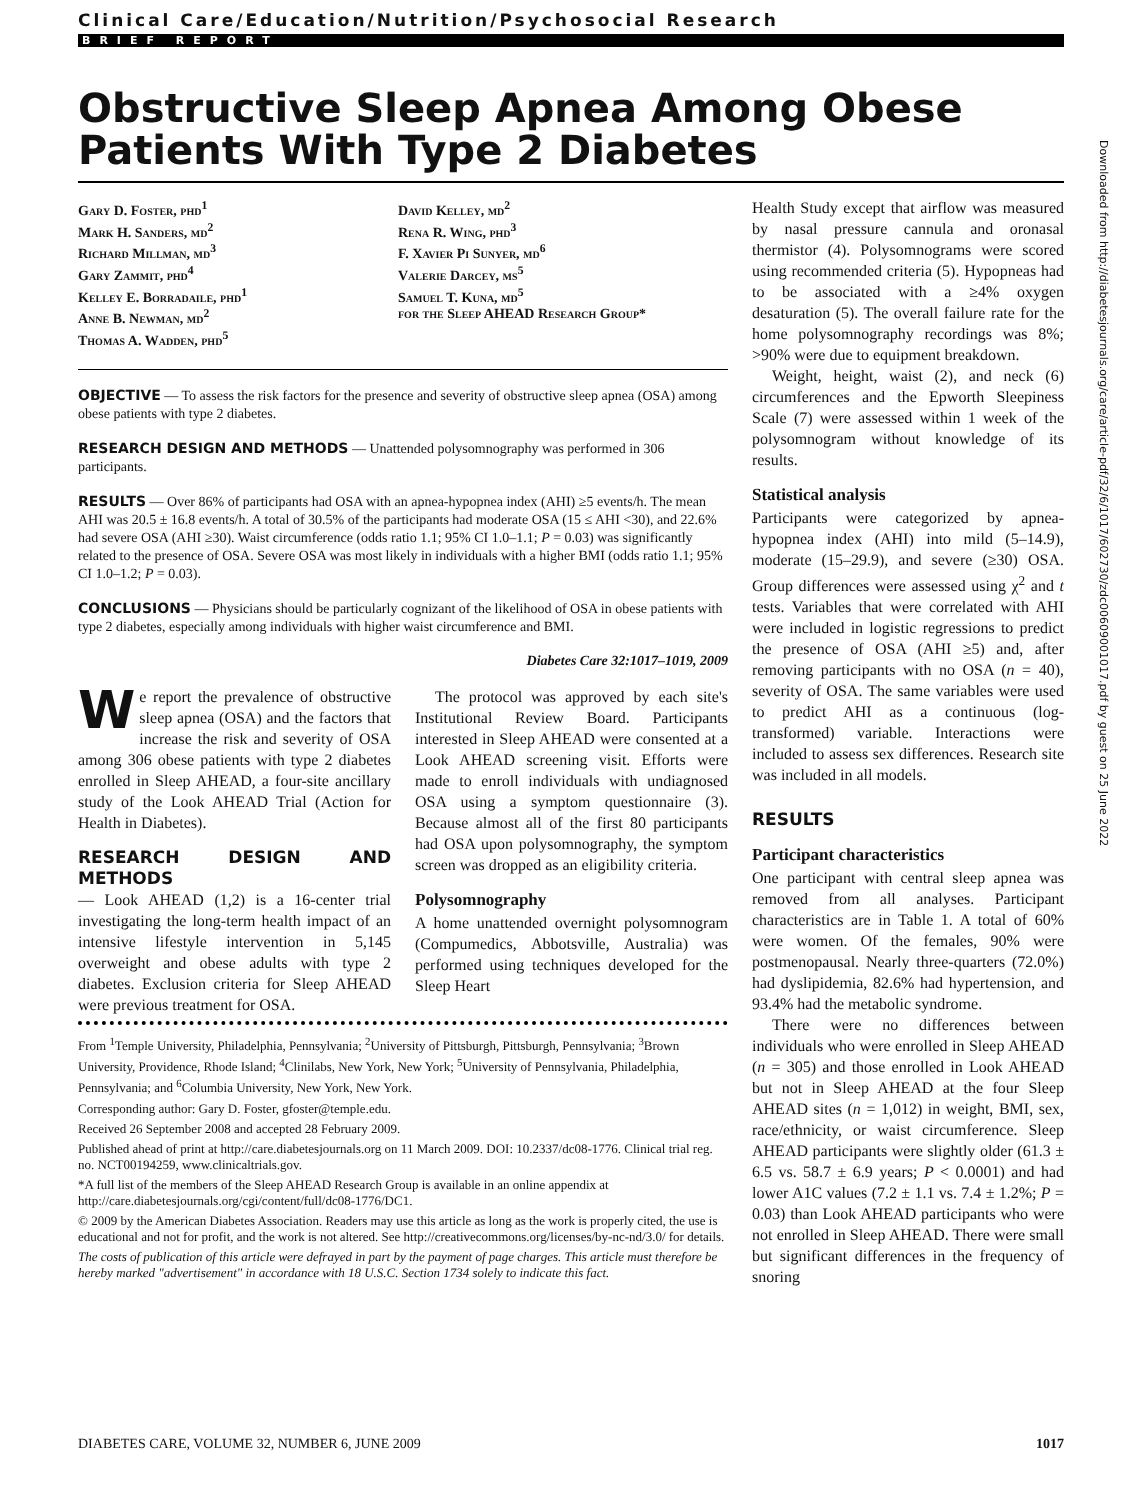Clinical Care/Education/Nutrition/Psychosocial Research
BRIEF REPORT
Obstructive Sleep Apnea Among Obese Patients With Type 2 Diabetes
Gary D. Foster, phd<sup>1</sup>
Mark H. Sanders, md<sup>2</sup>
Richard Millman, md<sup>3</sup>
Gary Zammit, phd<sup>4</sup>
Kelley E. Borradaile, phd<sup>1</sup>
Anne B. Newman, md<sup>2</sup>
Thomas A. Wadden, phd<sup>5</sup>
David Kelley, md<sup>2</sup>
Rena R. Wing, phd<sup>3</sup>
F. Xavier Pi Sunyer, md<sup>6</sup>
Valerie Darcey, ms<sup>5</sup>
Samuel T. Kuna, md<sup>5</sup>
for the Sleep AHEAD Research Group*
OBJECTIVE — To assess the risk factors for the presence and severity of obstructive sleep apnea (OSA) among obese patients with type 2 diabetes.
RESEARCH DESIGN AND METHODS — Unattended polysomnography was performed in 306 participants.
RESULTS — Over 86% of participants had OSA with an apnea-hypopnea index (AHI) ≥5 events/h. The mean AHI was 20.5 ± 16.8 events/h. A total of 30.5% of the participants had moderate OSA (15 ≤ AHI <30), and 22.6% had severe OSA (AHI ≥30). Waist circumference (odds ratio 1.1; 95% CI 1.0–1.1; P = 0.03) was significantly related to the presence of OSA. Severe OSA was most likely in individuals with a higher BMI (odds ratio 1.1; 95% CI 1.0–1.2; P = 0.03).
CONCLUSIONS — Physicians should be particularly cognizant of the likelihood of OSA in obese patients with type 2 diabetes, especially among individuals with higher waist circumference and BMI.
Diabetes Care 32:1017–1019, 2009
We report the prevalence of obstructive sleep apnea (OSA) and the factors that increase the risk and severity of OSA among 306 obese patients with type 2 diabetes enrolled in Sleep AHEAD, a four-site ancillary study of the Look AHEAD Trial (Action for Health in Diabetes).
RESEARCH DESIGN AND METHODS
— Look AHEAD (1,2) is a 16-center trial investigating the long-term health impact of an intensive lifestyle intervention in 5,145 overweight and obese adults with type 2 diabetes. Exclusion criteria for Sleep AHEAD were previous treatment for OSA.
The protocol was approved by each site's Institutional Review Board. Participants interested in Sleep AHEAD were consented at a Look AHEAD screening visit. Efforts were made to enroll individuals with undiagnosed OSA using a symptom questionnaire (3). Because almost all of the first 80 participants had OSA upon polysomnography, the symptom screen was dropped as an eligibility criteria.
Polysomnography
A home unattended overnight polysomnogram (Compumedics, Abbotsville, Australia) was performed using techniques developed for the Sleep Heart
From <sup>1</sup>Temple University, Philadelphia, Pennsylvania; <sup>2</sup>University of Pittsburgh, Pittsburgh, Pennsylvania; <sup>3</sup>Brown University, Providence, Rhode Island; <sup>4</sup>Clinilabs, New York, New York; <sup>5</sup>University of Pennsylvania, Philadelphia, Pennsylvania; and <sup>6</sup>Columbia University, New York, New York.
Corresponding author: Gary D. Foster, gfoster@temple.edu.
Received 26 September 2008 and accepted 28 February 2009.
Published ahead of print at http://care.diabetesjournals.org on 11 March 2009. DOI: 10.2337/dc08-1776. Clinical trial reg. no. NCT00194259, www.clinicaltrials.gov.
*A full list of the members of the Sleep AHEAD Research Group is available in an online appendix at http://care.diabetesjournals.org/cgi/content/full/dc08-1776/DC1.
© 2009 by the American Diabetes Association. Readers may use this article as long as the work is properly cited, the use is educational and not for profit, and the work is not altered. See http://creativecommons.org/licenses/by-nc-nd/3.0/ for details.
The costs of publication of this article were defrayed in part by the payment of page charges. This article must therefore be hereby marked "advertisement" in accordance with 18 U.S.C. Section 1734 solely to indicate this fact.
Health Study except that airflow was measured by nasal pressure cannula and oronasal thermistor (4). Polysomnograms were scored using recommended criteria (5). Hypopneas had to be associated with a ≥4% oxygen desaturation (5). The overall failure rate for the home polysomnography recordings was 8%; >90% were due to equipment breakdown.
Weight, height, waist (2), and neck (6) circumferences and the Epworth Sleepiness Scale (7) were assessed within 1 week of the polysomnogram without knowledge of its results.
Statistical analysis
Participants were categorized by apnea-hypopnea index (AHI) into mild (5–14.9), moderate (15–29.9), and severe (≥30) OSA. Group differences were assessed using χ<sup>2</sup> and t tests. Variables that were correlated with AHI were included in logistic regressions to predict the presence of OSA (AHI ≥5) and, after removing participants with no OSA (n = 40), severity of OSA. The same variables were used to predict AHI as a continuous (log-transformed) variable. Interactions were included to assess sex differences. Research site was included in all models.
RESULTS
Participant characteristics
One participant with central sleep apnea was removed from all analyses. Participant characteristics are in Table 1. A total of 60% were women. Of the females, 90% were postmenopausal. Nearly three-quarters (72.0%) had dyslipidemia, 82.6% had hypertension, and 93.4% had the metabolic syndrome.
There were no differences between individuals who were enrolled in Sleep AHEAD (n = 305) and those enrolled in Look AHEAD but not in Sleep AHEAD at the four Sleep AHEAD sites (n = 1,012) in weight, BMI, sex, race/ethnicity, or waist circumference. Sleep AHEAD participants were slightly older (61.3 ± 6.5 vs. 58.7 ± 6.9 years; P < 0.0001) and had lower A1C values (7.2 ± 1.1 vs. 7.4 ± 1.2%; P = 0.03) than Look AHEAD participants who were not enrolled in Sleep AHEAD. There were small but significant differences in the frequency of snoring
Downloaded from http://diabetesjournals.org/care/article-pdf/32/6/1017/602730/zdc00609001017.pdf by guest on 25 June 2022
DIABETES CARE, VOLUME 32, NUMBER 6, JUNE 2009 1017